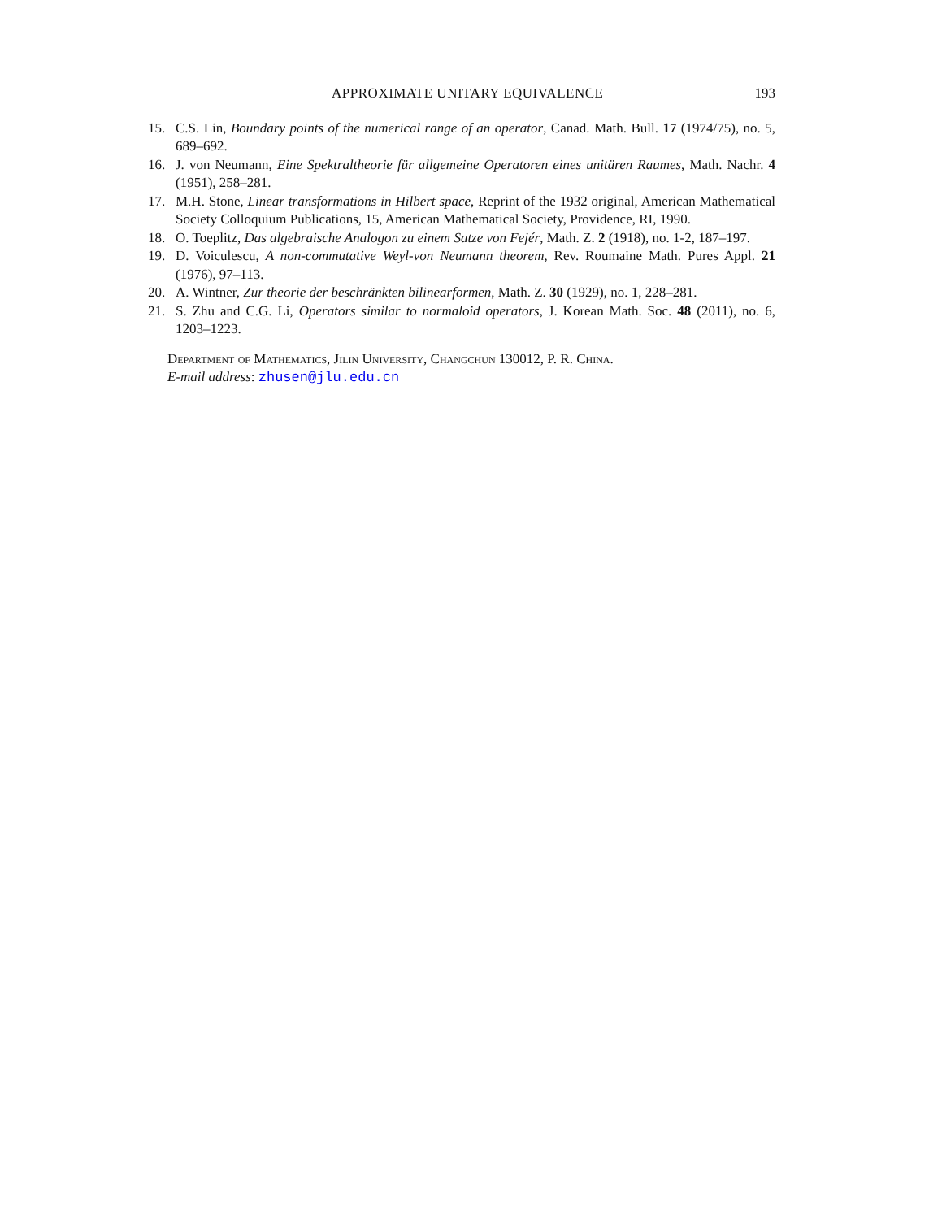APPROXIMATE UNITARY EQUIVALENCE 193
15. C.S. Lin, Boundary points of the numerical range of an operator, Canad. Math. Bull. 17 (1974/75), no. 5, 689–692.
16. J. von Neumann, Eine Spektraltheorie für allgemeine Operatoren eines unitären Raumes, Math. Nachr. 4 (1951), 258–281.
17. M.H. Stone, Linear transformations in Hilbert space, Reprint of the 1932 original, American Mathematical Society Colloquium Publications, 15, American Mathematical Society, Providence, RI, 1990.
18. O. Toeplitz, Das algebraische Analogon zu einem Satze von Fejér, Math. Z. 2 (1918), no. 1-2, 187–197.
19. D. Voiculescu, A non-commutative Weyl-von Neumann theorem, Rev. Roumaine Math. Pures Appl. 21 (1976), 97–113.
20. A. Wintner, Zur theorie der beschränkten bilinearformen, Math. Z. 30 (1929), no. 1, 228–281.
21. S. Zhu and C.G. Li, Operators similar to normaloid operators, J. Korean Math. Soc. 48 (2011), no. 6, 1203–1223.
Department of Mathematics, Jilin University, Changchun 130012, P. R. China.
E-mail address: zhusen@jlu.edu.cn